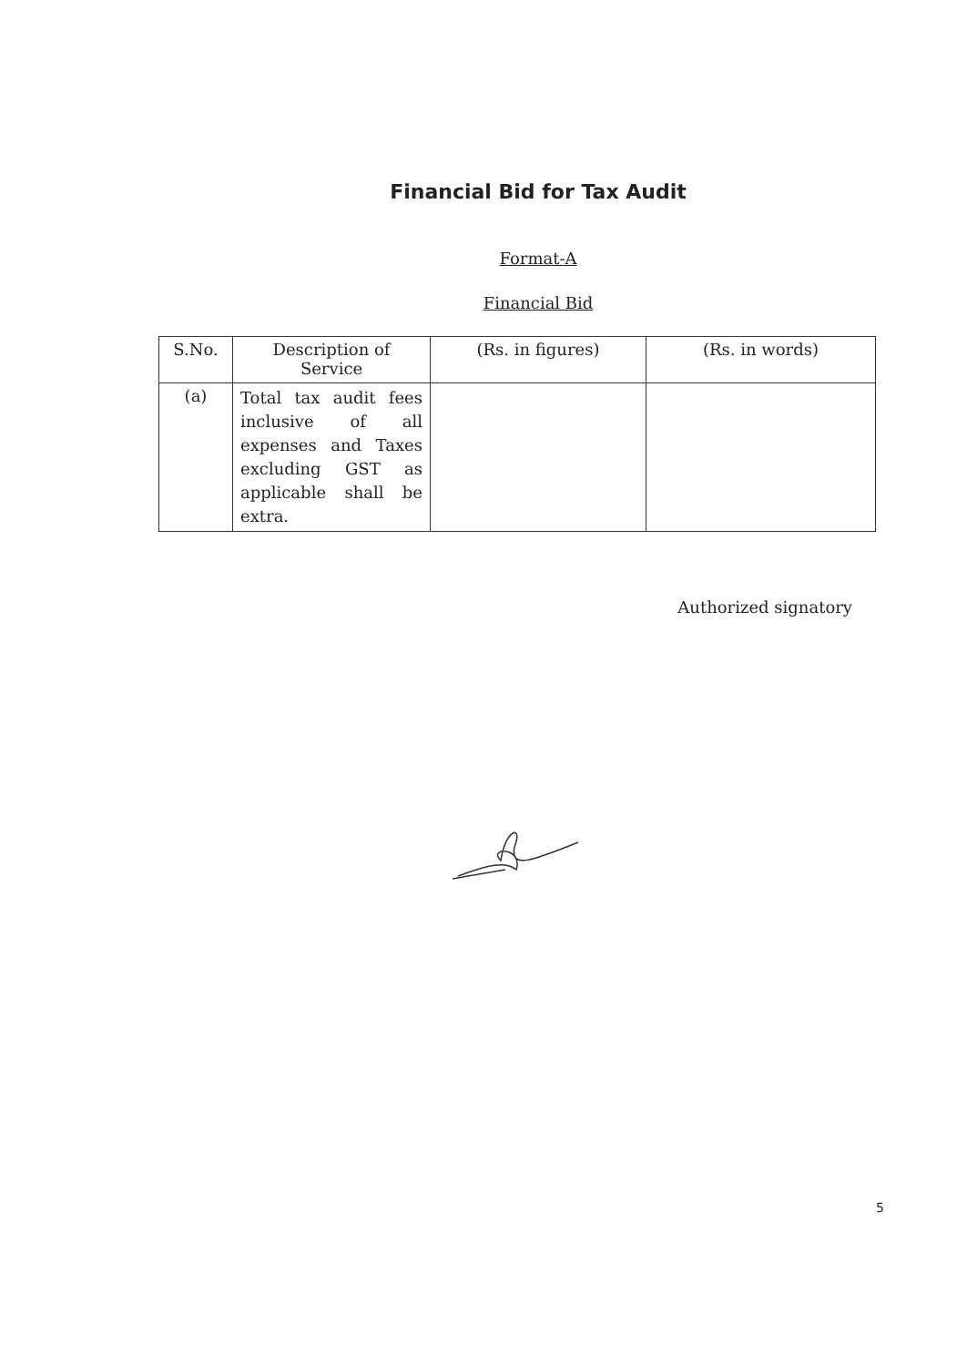Financial Bid for Tax Audit
Format-A
Financial Bid
| S.No. | Description of Service | (Rs. in figures) | (Rs. in words) |
| --- | --- | --- | --- |
| (a) | Total tax audit fees inclusive of all expenses and Taxes excluding GST as applicable shall be extra. | | |
Authorized signatory
5